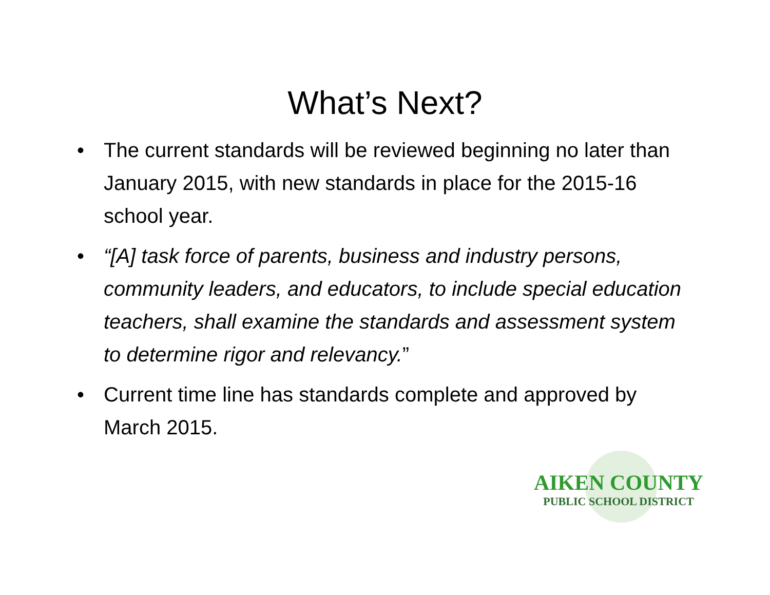What’s Next?
• The current standards will be reviewed beginning no later than January 2015, with new standards in place for the 2015-16 school year.
• “[A] task force of parents, business and industry persons, community leaders, and educators, to include special education teachers, shall examine the standards and assessment system to determine rigor and relevancy.”
• Current time line has standards complete and approved by March 2015.
AIKEN COUNTY
PUBLIC SCHOOL DISTRICT